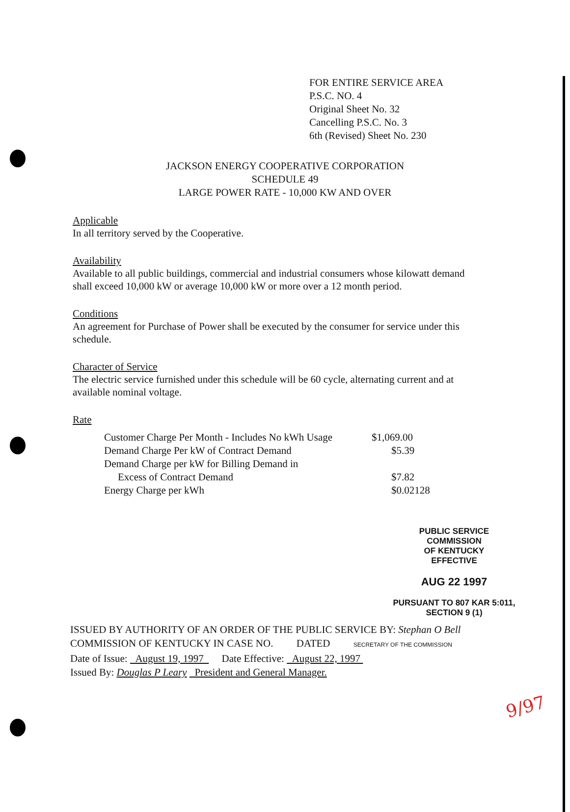FOR ENTIRE SERVICE AREA
P.S.C. NO. 4
Original Sheet No. 32
Cancelling P.S.C. No. 3
6th (Revised) Sheet No. 230
JACKSON ENERGY COOPERATIVE CORPORATION
SCHEDULE 49
LARGE POWER RATE - 10,000 KW AND OVER
Applicable
In all territory served by the Cooperative.
Availability
Available to all public buildings, commercial and industrial consumers whose kilowatt demand shall exceed 10,000 kW or average 10,000 kW or more over a 12 month period.
Conditions
An agreement for Purchase of Power shall be executed by the consumer for service under this schedule.
Character of Service
The electric service furnished under this schedule will be 60 cycle, alternating current and at available nominal voltage.
Rate
| Customer Charge Per Month - Includes No kWh Usage | $1,069.00 |
| Demand Charge Per kW of Contract Demand | $5.39 |
| Demand Charge per kW for Billing Demand in | |
| Excess of Contract Demand | $7.82 |
| Energy Charge per kWh | $0.02128 |
PUBLIC SERVICE COMMISSION
OF KENTUCKY
EFFECTIVE
AUG 22 1997
PURSUANT TO 807 KAR 5:011,
SECTION 9 (1)
ISSUED BY AUTHORITY OF AN ORDER OF THE PUBLIC SERVICE BY: Stephan O Bell
COMMISSION OF KENTUCKY IN CASE NO. DATED SECRETARY OF THE COMMISSION
Date of Issue: August 19, 1997 Date Effective: August 22, 1997
Issued By: Douglas P Leary President and General Manager.
9/97